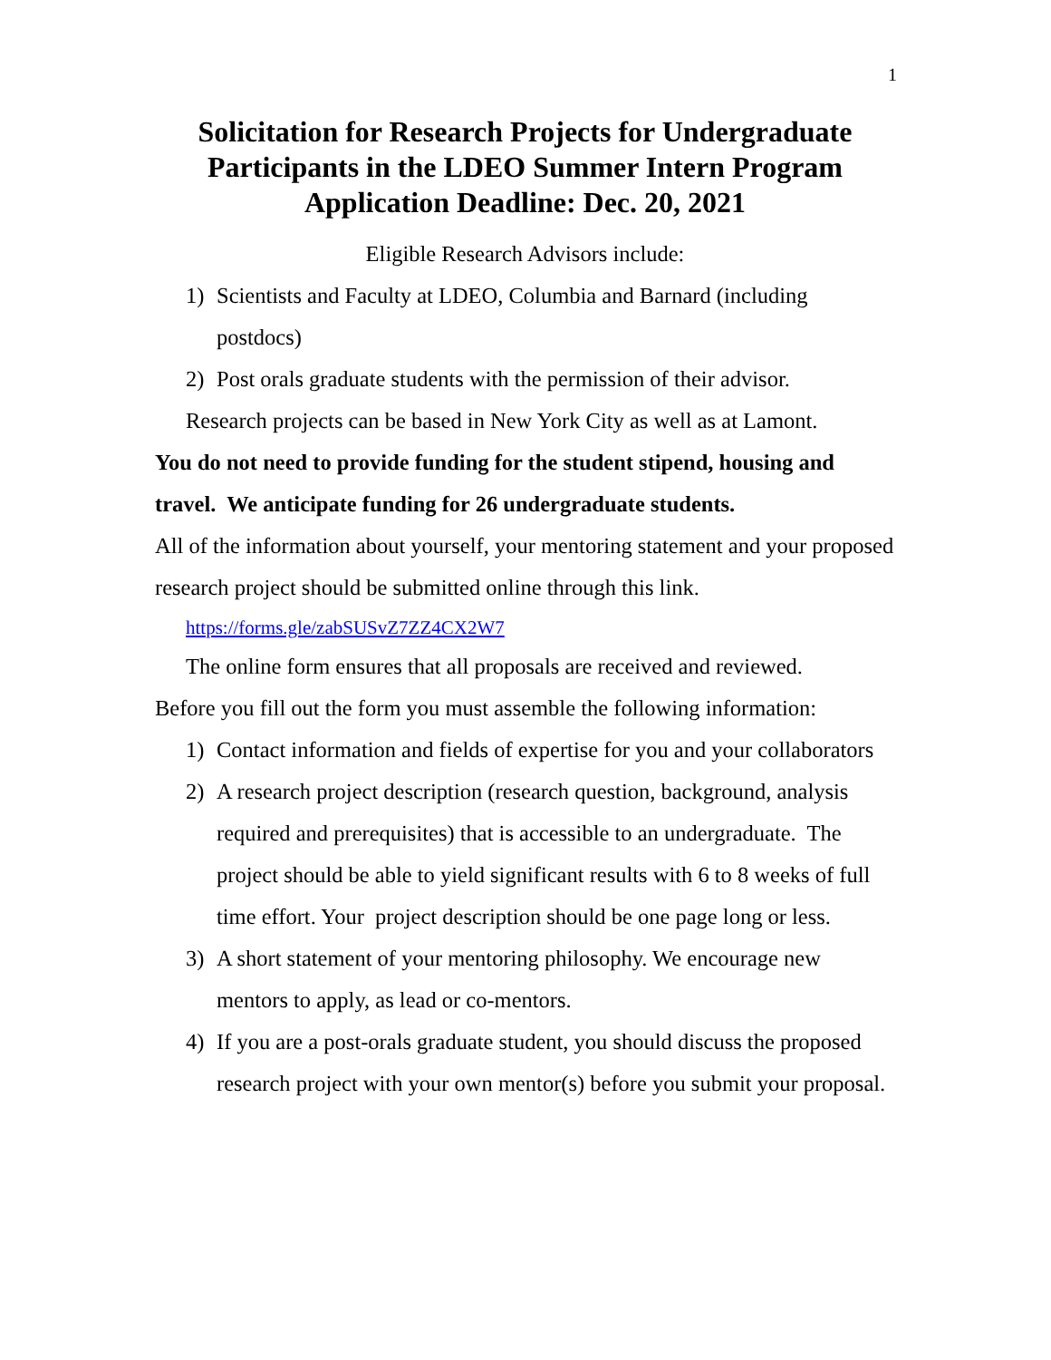1
Solicitation for Research Projects for Undergraduate Participants in the LDEO Summer Intern Program Application Deadline: Dec. 20, 2021
Eligible Research Advisors include:
1) Scientists and Faculty at LDEO, Columbia and Barnard (including postdocs)
2) Post orals graduate students with the permission of their advisor.
Research projects can be based in New York City as well as at Lamont.
You do not need to provide funding for the student stipend, housing and travel. We anticipate funding for 26 undergraduate students.
All of the information about yourself, your mentoring statement and your proposed research project should be submitted online through this link.
https://forms.gle/zabSUSvZ7ZZ4CX2W7
The online form ensures that all proposals are received and reviewed.
Before you fill out the form you must assemble the following information:
1) Contact information and fields of expertise for you and your collaborators
2) A research project description (research question, background, analysis required and prerequisites) that is accessible to an undergraduate. The project should be able to yield significant results with 6 to 8 weeks of full time effort. Your project description should be one page long or less.
3) A short statement of your mentoring philosophy. We encourage new mentors to apply, as lead or co-mentors.
4) If you are a post-orals graduate student, you should discuss the proposed research project with your own mentor(s) before you submit your proposal.